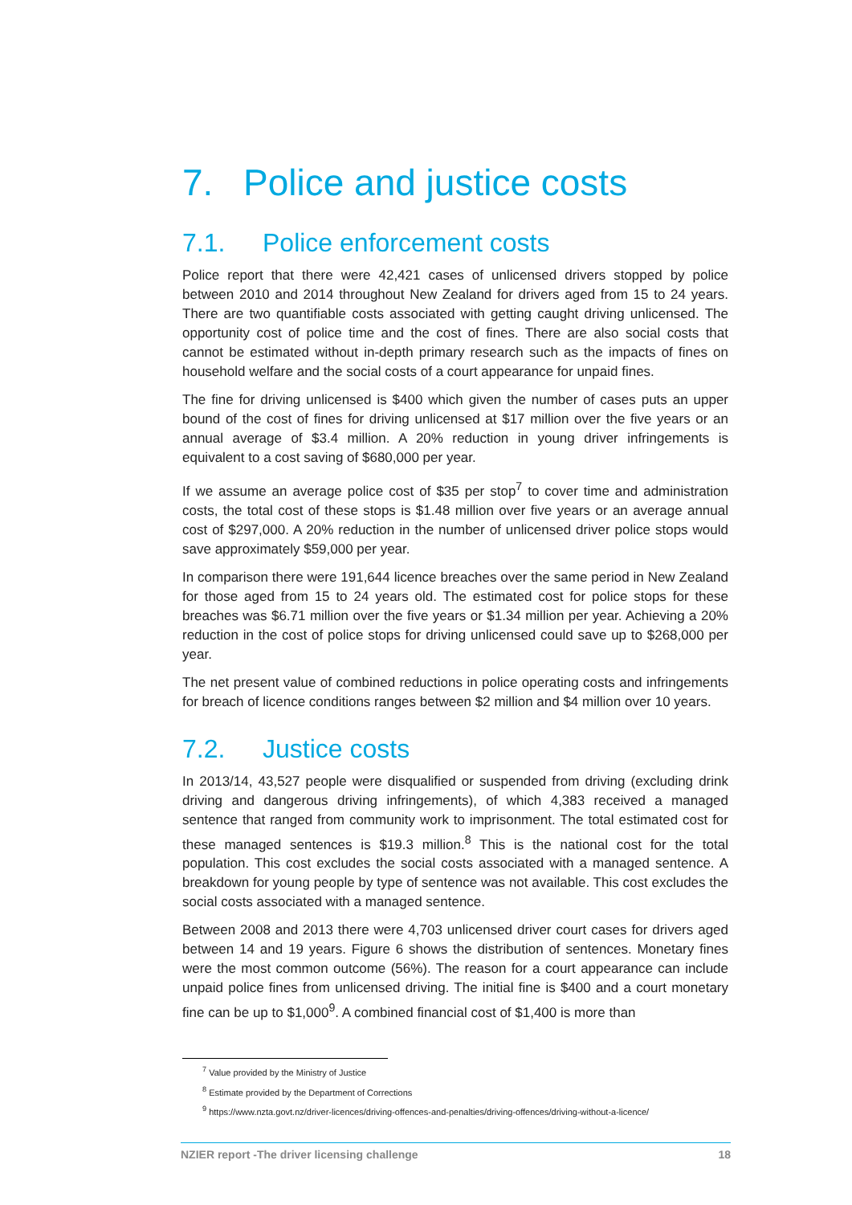7. Police and justice costs
7.1. Police enforcement costs
Police report that there were 42,421 cases of unlicensed drivers stopped by police between 2010 and 2014 throughout New Zealand for drivers aged from 15 to 24 years. There are two quantifiable costs associated with getting caught driving unlicensed. The opportunity cost of police time and the cost of fines. There are also social costs that cannot be estimated without in-depth primary research such as the impacts of fines on household welfare and the social costs of a court appearance for unpaid fines.
The fine for driving unlicensed is $400 which given the number of cases puts an upper bound of the cost of fines for driving unlicensed at $17 million over the five years or an annual average of $3.4 million. A 20% reduction in young driver infringements is equivalent to a cost saving of $680,000 per year.
If we assume an average police cost of $35 per stop<sup>7</sup> to cover time and administration costs, the total cost of these stops is $1.48 million over five years or an average annual cost of $297,000. A 20% reduction in the number of unlicensed driver police stops would save approximately $59,000 per year.
In comparison there were 191,644 licence breaches over the same period in New Zealand for those aged from 15 to 24 years old. The estimated cost for police stops for these breaches was $6.71 million over the five years or $1.34 million per year. Achieving a 20% reduction in the cost of police stops for driving unlicensed could save up to $268,000 per year.
The net present value of combined reductions in police operating costs and infringements for breach of licence conditions ranges between $2 million and $4 million over 10 years.
7.2. Justice costs
In 2013/14, 43,527 people were disqualified or suspended from driving (excluding drink driving and dangerous driving infringements), of which 4,383 received a managed sentence that ranged from community work to imprisonment. The total estimated cost for these managed sentences is $19.3 million.<sup>8</sup> This is the national cost for the total population. This cost excludes the social costs associated with a managed sentence. A breakdown for young people by type of sentence was not available. This cost excludes the social costs associated with a managed sentence.
Between 2008 and 2013 there were 4,703 unlicensed driver court cases for drivers aged between 14 and 19 years. Figure 6 shows the distribution of sentences. Monetary fines were the most common outcome (56%). The reason for a court appearance can include unpaid police fines from unlicensed driving. The initial fine is $400 and a court monetary fine can be up to $1,000<sup>9</sup>. A combined financial cost of $1,400 is more than
<sup>7</sup> Value provided by the Ministry of Justice
<sup>8</sup> Estimate provided by the Department of Corrections
<sup>9</sup> https://www.nzta.govt.nz/driver-licences/driving-offences-and-penalties/driving-offences/driving-without-a-licence/
NZIER report -The driver licensing challenge 18